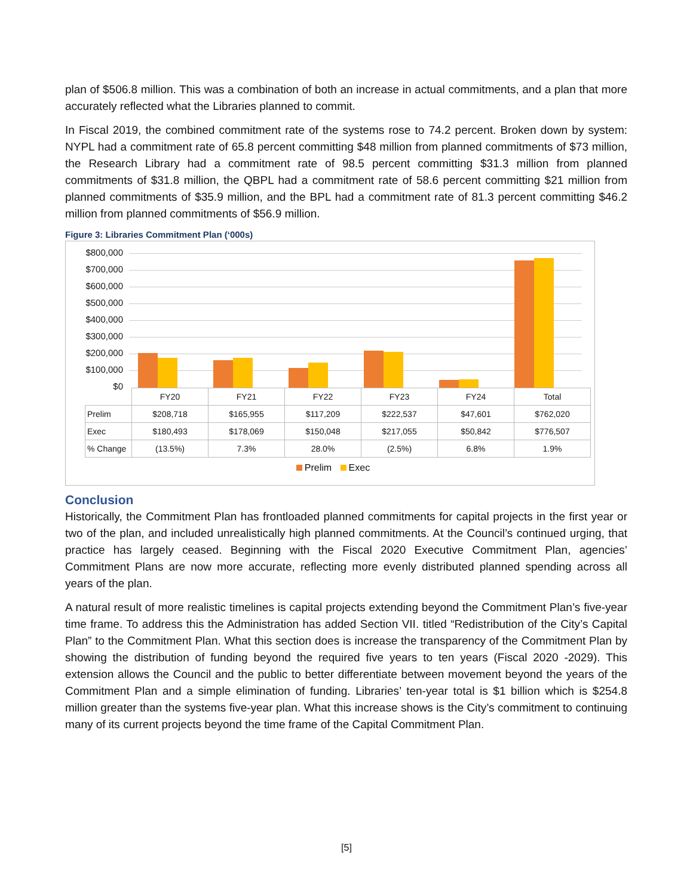plan of $506.8 million. This was a combination of both an increase in actual commitments, and a plan that more accurately reflected what the Libraries planned to commit.
In Fiscal 2019, the combined commitment rate of the systems rose to 74.2 percent. Broken down by system: NYPL had a commitment rate of 65.8 percent committing $48 million from planned commitments of $73 million, the Research Library had a commitment rate of 98.5 percent committing $31.3 million from planned commitments of $31.8 million, the QBPL had a commitment rate of 58.6 percent committing $21 million from planned commitments of $35.9 million, and the BPL had a commitment rate of 81.3 percent committing $46.2 million from planned commitments of $56.9 million.
Figure 3: Libraries Commitment Plan (‘000s)
$800,000
$700,000
$600,000
$500,000
$400,000
$300,000
$200,000
$100,000
$0
| | FY20 | FY21 | FY22 | FY23 | FY24 | Total |
| --- | --- | --- | --- | --- | --- | --- |
| Prelim | $208,718 | $165,955 | $117,209 | $222,537 | $47,601 | $762,020 |
| Exec | $180,493 | $178,069 | $150,048 | $217,055 | $50,842 | $776,507 |
| % Change | (13.5%) | 7.3% | 28.0% | (2.5%) | 6.8% | 1.9% |
Prelim Exec
Conclusion
Historically, the Commitment Plan has frontloaded planned commitments for capital projects in the first year or two of the plan, and included unrealistically high planned commitments. At the Council’s continued urging, that practice has largely ceased. Beginning with the Fiscal 2020 Executive Commitment Plan, agencies’ Commitment Plans are now more accurate, reflecting more evenly distributed planned spending across all years of the plan.
A natural result of more realistic timelines is capital projects extending beyond the Commitment Plan’s five-year time frame. To address this the Administration has added Section VII. titled “Redistribution of the City’s Capital Plan” to the Commitment Plan. What this section does is increase the transparency of the Commitment Plan by showing the distribution of funding beyond the required five years to ten years (Fiscal 2020 -2029). This extension allows the Council and the public to better differentiate between movement beyond the years of the Commitment Plan and a simple elimination of funding. Libraries’ ten-year total is $1 billion which is $254.8 million greater than the systems five-year plan. What this increase shows is the City’s commitment to continuing many of its current projects beyond the time frame of the Capital Commitment Plan.
[5]